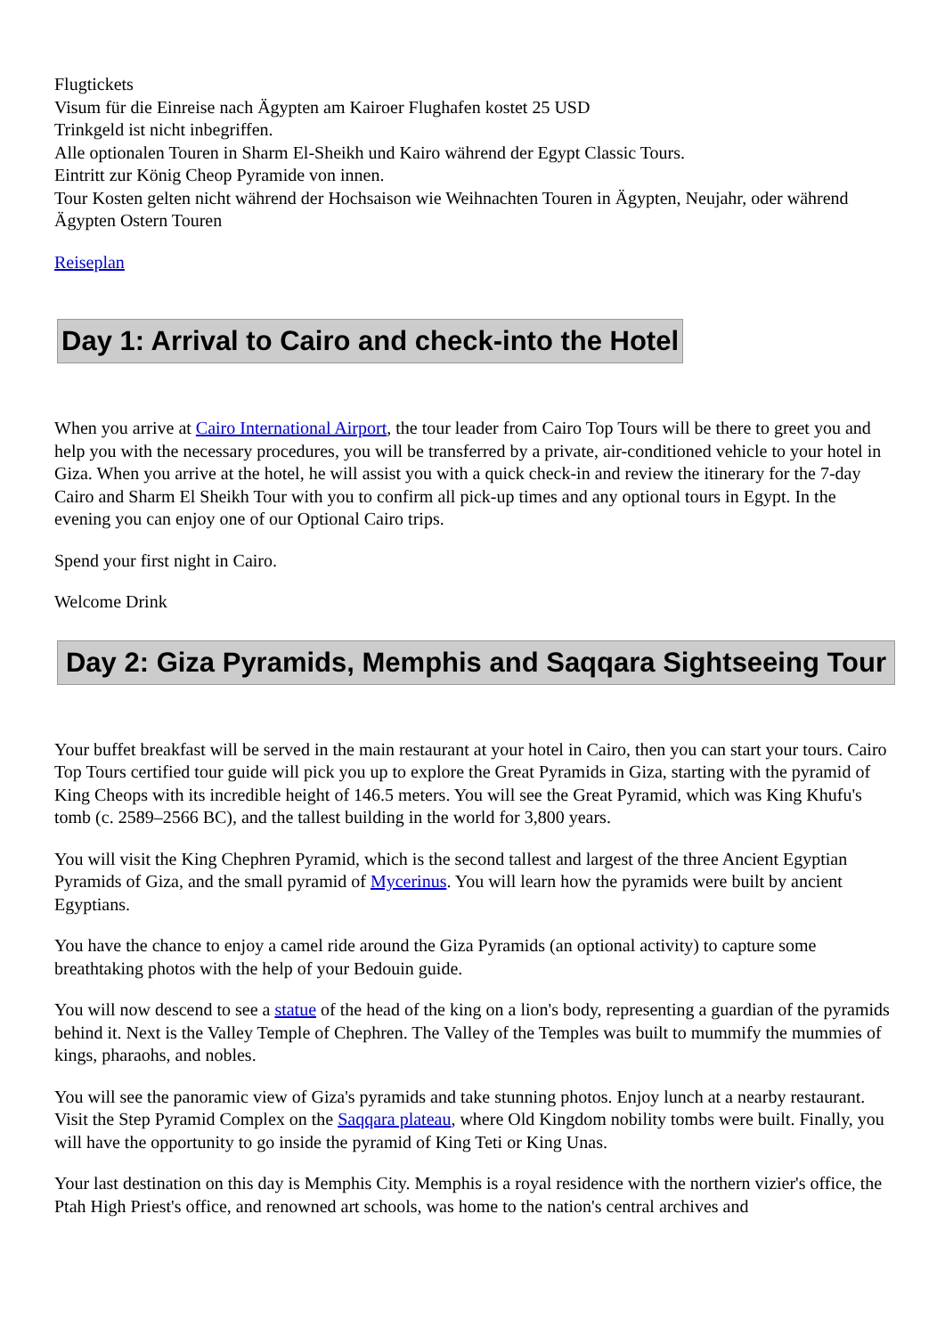Flugtickets
Visum für die Einreise nach Ägypten am Kairoer Flughafen kostet 25 USD
Trinkgeld ist nicht inbegriffen.
Alle optionalen Touren in Sharm El-Sheikh und Kairo während der Egypt Classic Tours.
Eintritt zur König Cheop Pyramide von innen.
Tour Kosten gelten nicht während der Hochsaison wie Weihnachten Touren in Ägypten, Neujahr, oder während Ägypten Ostern Touren
Reiseplan
Day 1: Arrival to Cairo and check-into the Hotel
When you arrive at Cairo International Airport, the tour leader from Cairo Top Tours will be there to greet you and help you with the necessary procedures, you will be transferred by a private, air-conditioned vehicle to your hotel in Giza. When you arrive at the hotel, he will assist you with a quick check-in and review the itinerary for the 7-day Cairo and Sharm El Sheikh Tour with you to confirm all pick-up times and any optional tours in Egypt. In the evening you can enjoy one of our Optional Cairo trips.
Spend your first night in Cairo.
Welcome Drink
Day 2: Giza Pyramids, Memphis and Saqqara Sightseeing Tour
Your buffet breakfast will be served in the main restaurant at your hotel in Cairo, then you can start your tours. Cairo Top Tours certified tour guide will pick you up to explore the Great Pyramids in Giza, starting with the pyramid of King Cheops with its incredible height of 146.5 meters. You will see the Great Pyramid, which was King Khufu's tomb (c. 2589–2566 BC), and the tallest building in the world for 3,800 years.
You will visit the King Chephren Pyramid, which is the second tallest and largest of the three Ancient Egyptian Pyramids of Giza, and the small pyramid of Mycerinus. You will learn how the pyramids were built by ancient Egyptians.
You have the chance to enjoy a camel ride around the Giza Pyramids (an optional activity) to capture some breathtaking photos with the help of your Bedouin guide.
You will now descend to see a statue of the head of the king on a lion's body, representing a guardian of the pyramids behind it. Next is the Valley Temple of Chephren. The Valley of the Temples was built to mummify the mummies of kings, pharaohs, and nobles.
You will see the panoramic view of Giza's pyramids and take stunning photos. Enjoy lunch at a nearby restaurant. Visit the Step Pyramid Complex on the Saqqara plateau, where Old Kingdom nobility tombs were built. Finally, you will have the opportunity to go inside the pyramid of King Teti or King Unas.
Your last destination on this day is Memphis City. Memphis is a royal residence with the northern vizier's office, the Ptah High Priest's office, and renowned art schools, was home to the nation's central archives and